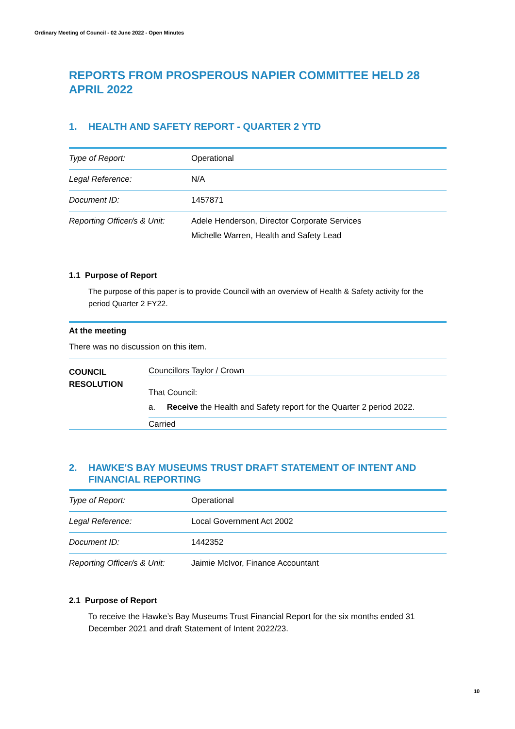Ordinary Meeting of Council - 02 June 2022 - Open Minutes
REPORTS FROM PROSPEROUS NAPIER COMMITTEE HELD 28 APRIL 2022
1. HEALTH AND SAFETY REPORT - QUARTER 2 YTD
| Type of Report: | Operational |
| Legal Reference: | N/A |
| Document ID: | 1457871 |
| Reporting Officer/s & Unit: | Adele Henderson, Director Corporate Services Michelle Warren, Health and Safety Lead |
1.1 Purpose of Report
The purpose of this paper is to provide Council with an overview of Health & Safety activity for the period Quarter 2 FY22.
At the meeting
There was no discussion on this item.
COUNCIL
RESOLUTION
Councillors Taylor / Crown
That Council:
a. Receive the Health and Safety report for the Quarter 2 period 2022.
Carried
2. HAWKE'S BAY MUSEUMS TRUST DRAFT STATEMENT OF INTENT AND FINANCIAL REPORTING
| Type of Report: | Operational |
| Legal Reference: | Local Government Act 2002 |
| Document ID: | 1442352 |
| Reporting Officer/s & Unit: | Jaimie McIvor, Finance Accountant |
2.1 Purpose of Report
To receive the Hawke’s Bay Museums Trust Financial Report for the six months ended 31 December 2021 and draft Statement of Intent 2022/23.
10